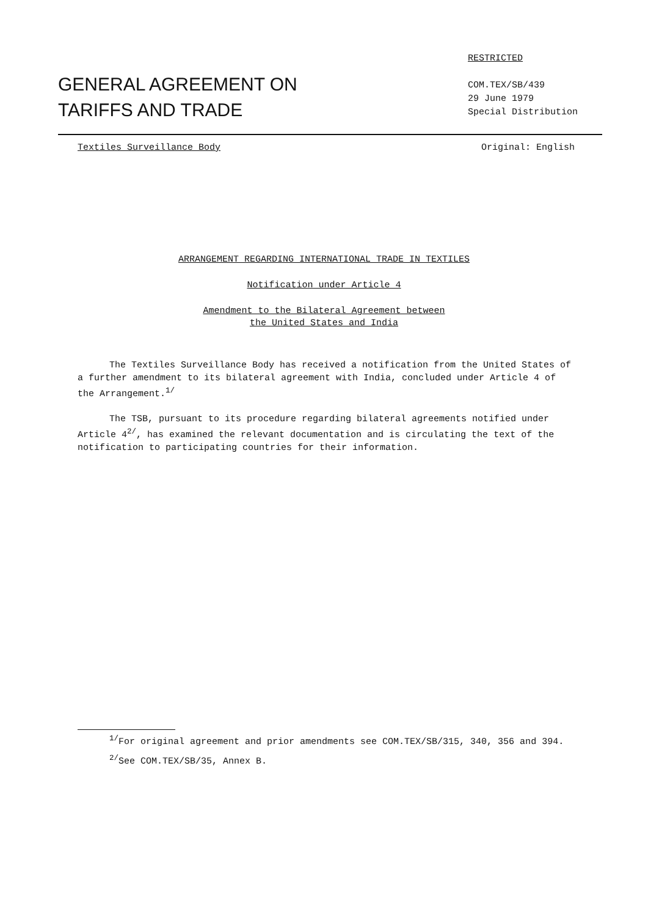GENERAL AGREEMENT ON
TARIFFS AND TRADE
RESTRICTED
COM.TEX/SB/439
29 June 1979
Special Distribution
Textiles Surveillance Body Original: English
ARRANGEMENT REGARDING INTERNATIONAL TRADE IN TEXTILES
Notification under Article 4
Amendment to the Bilateral Agreement between
the United States and India
The Textiles Surveillance Body has received a notification from the United States of a further amendment to its bilateral agreement with India, concluded under Article 4 of the Arrangement.<sup>1/</sup>
The TSB, pursuant to its procedure regarding bilateral agreements notified under Article 4<sup>2/</sup>, has examined the relevant documentation and is circulating the text of the notification to participating countries for their information.
<sup>1/</sup>For original agreement and prior amendments see COM.TEX/SB/315, 340, 356 and 394.
<sup>2/</sup>See COM.TEX/SB/35, Annex B.